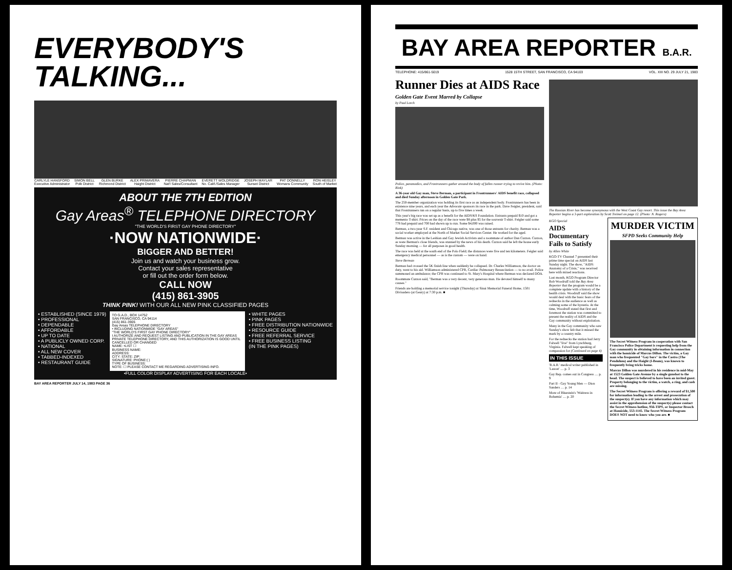EVERYBODY'S
TALKING...
CARLYLE HANSFORD
Executive Administrator SIMON BELL
Polk District GLEN BURKE
Richmond District ALEX PRIMAVERA
Haight District PIERRE CHAPMAN
Nat'l Sales/Consultant EVERETT WOLDRIDGE
No. Calif./Sales Manager JOSEPH MAYLAR
Sunset District PAT DONNELLY
Womans Community RON HEISLEY
South of Market
ABOUT THE 7TH EDITION
Gay Areas<sup>®</sup> TELEPHONE DIRECTORY
"THE WORLD'S FIRST GAY PHONE DIRECTORY"
·NOW NATIONWIDE·
BIGGER AND BETTER!
Join us and watch your business grow.
Contact your sales representative
or fill out the order form below.
CALL NOW
(415) 861-3905
THINK PINK! WITH OUR ALL NEW PINK CLASSIFIED PAGES
• ESTABLISHED (SINCE 1979)
• PROFESSIONAL
• DEPENDABLE
• AFFORDABLE
• UP TO DATE
• A PUBLICLY OWNED CORP.
• NATIONAL
• ALL NEW COVER
• TABBED-INDEXED
• RESTAURANT GUIDE
TO G.A.D., BOX 14752
SAN FRANCISCO, CA 94114
(415) 861-3905
Gay Areas TELEPHONE DIRECTORY
• INCLUDING NATIONWIDE "GAY AREAS"
"THE WORLD'S FIRST GAY PHONE DIRECTORY"
I AUTHORIZE AND REQUEST LISTING AND PUBLICATION IN THE GAY AREAS PRIVATE TELEPHONE DIRECTORY, AND THIS AUTHORIZATION IS GOOD UNTIL CANCELLED OR CHANGED
NAME: •LIST ☐
BUSINESS NAME:
ADDRESS:
CITY: STATE: ZIP:
SIGNATURE: PHONE:( )
TYPE OF BUSINESS:
NOTE: ☐ PLEASE CONTACT ME REGARDING ADVERTISING INFO.
• WHITE PAGES
• PINK PAGES
• FREE DISTRIBUTION NATIONWIDE
• RESOURCE GUIDE
• FREE REFERRAL SERVICE
• FREE BUSINESS LISTING
(IN THE PINK PAGES)
•FULL COLOR DISPLAY ADVERTISING FOR EACH LOCALE•
BAY AREA REPORTER JULY 14, 1983 PAGE 36
BAY AREA REPORTER B.A.R.
TELEPHONE: 415/861-5019 1528 15TH STREET, SAN FRANCISCO, CA 94103 VOL. XIII NO. 29 JULY 21, 1983
Runner Dies at AIDS Race
Golden Gate Event Marred by Collapse
by Paul Lorch
Police, paramedics, and Frontrunners gather around the body of fallen runner trying to revive him. (Photo: Rink)
A 36-year old Gay man, Steve Berman, a participant in Frontrunners' AIDS benefit race, collapsed and died Sunday afternoon in Golden Gate Park.
The 250-member organization was holding its first race as an independent body. Frontrunners has been in existence nine years, and each year the Advocate sponsors its race in the park. Dave Feigler, president, said that Frontrunners run on a regular basis, up to five times a week.
This year's big race was set up as a benefit for the AIDS/KS Foundation. Entrants prepaid $10 and got a memento T-shirt. Prices on the day of the race were $8 plus $5 for the souvenir T-shirt. Feigler said some 778 had prepaid and 700 had shown up to run. Some $4,000 was raised.
Berman, a two-year S.F. resident and Chicago native, was one of those entrants for charity. Berman was a social worker employed at the North of Market Social Services Center. He worked for the aged.
Berman was active in the Lesbian and Gay Jewish Activists and a roommate of author Dan Curzon. Curzon, as were Berman's close friends, was stunned by the news of his death. Curzon said he left the house early Sunday morning — for all purposes in good health.
The race was held at the south end of the Polo Field; the distances were five and ten kilometers. Feigler said emergency medical personnel — as is the custom — were on hand.
Steve Berman
Berman had crossed the 5K finish line when suddenly he collapsed. Dr. Charles Williamson, the doctor on duty, went to his aid. Williamson administered CPR, Cardiac Pulmonary Resuscitation — to no avail. Police summoned an ambulance; the CPR was continued to St. Mary's Hospital where Berman was declared DOA.
Roommate Curzon said, "Berman was a very decent, very generous man. He devoted himself to many causes."
Friends are holding a memorial service tonight (Thursday) at Sinai Memorial Funeral Home, 1501 Divisadero (at Geary) at 7:30 p.m. ■
The Russian River has become synonymous with the West Coast Gay resort. This issue the Bay Area Reporter begins a 3-part exploration by Scott Treimel on page 12. (Photo: N. Rogers)
KGO Special
AIDS Documentary Fails to Satisfy
by Allen White
KGO-TV Channel 7 presented their prime time special on AIDS last Sunday night. The show, "AIDS: Anatomy of a Crisis," was received here with mixed reactions.
Last month, KGO Program Director Bob Woodruff told the Bay Area Reporter that the program would be a complete update with a history of the health crisis. Woodruff said the show would deal with the basic fears of the rednecks in the audience as well as calming some of the hysteria. At the time, Woodruff stated that first and foremost the station was committed to present the reality of AIDS and the Gay community without exploitation.
Many in the Gay community who saw Sunday's show felt that it missed the mark by a country mile.
For the rednecks the station had Jerry Falwell "live" from Lynchburg, Virginia. Falwell kept speaking of compassion for (Continued on page 4)
IN THIS ISSUE
'B.A.R.' medical writer published in 'Lancet' .... p. 3
Gay Rep. comes out in Congress .... p. 9
Part II - Gay Young Men — Dion Sanders .... p. 14
More of Bluestein's 'Waitress in Bohemia' .... p. 20
MURDER VICTIM
SFPD Seeks Community Help
The Secret Witness Program in cooperation with San Francisco Police Department is requesting help from the Gay community in obtaining information in connection with the homicide of Marcus Dillon. The victim, a Gay man who frequented "Gay bars" in the Castro (The Pendulum) and the Haight (I-Beam), was known to frequently bring tricks home.
Marcus Dillon was murdered in his residence in mid-May at 1523 Golden Gate Avenue by a single gunshot to the head. The suspect is believed to have been an invited guest. Property belonging to the victim, a watch, a ring, and cash are missing.
The Secret Witness Program is offering a reward of $1,500 for information leading to the arrest and prosecution of the suspect(s). If you have any information which may assist in the apprehension of the suspect(s) please contact the Secret Witness hotline, 956-TIPS, or Inspector Brosch at Homicide, 553-1145. The Secret Witness Program DOES NOT need to know who you are. ■